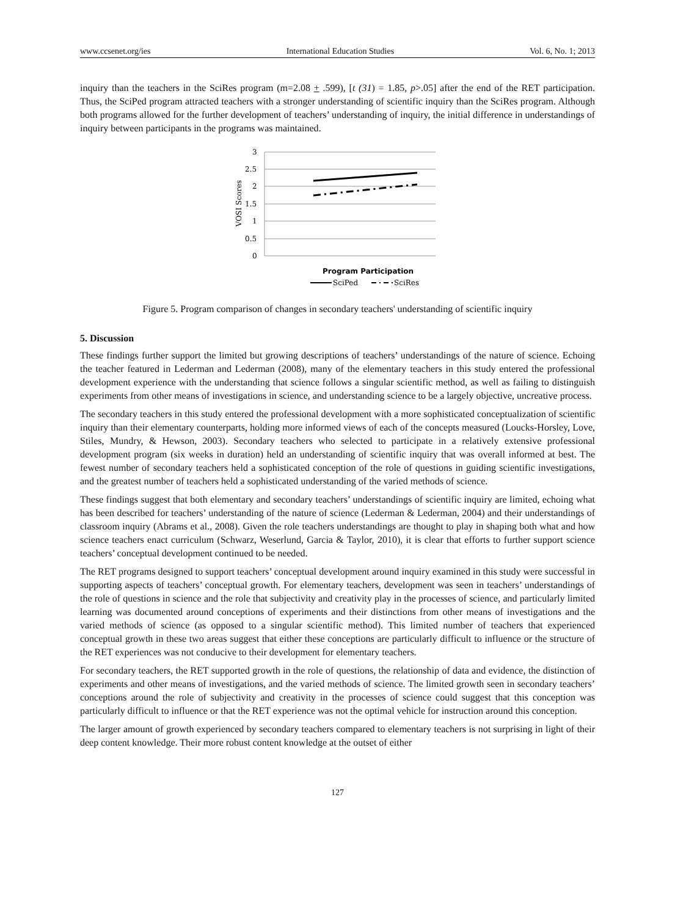www.ccsenet.org/ies International Education Studies Vol. 6, No. 1; 2013
inquiry than the teachers in the SciRes program (m=2.08 + .599), [t (31) = 1.85, p>.05] after the end of the RET participation. Thus, the SciPed program attracted teachers with a stronger understanding of scientific inquiry than the SciRes program. Although both programs allowed for the further development of teachers’ understanding of inquiry, the initial difference in understandings of inquiry between participants in the programs was maintained.
3
2.5
2
1.5
1
0.5
0
VOSI Scores
Program Participation
SciPed
SciRes
Figure 5. Program comparison of changes in secondary teachers' understanding of scientific inquiry
5. Discussion
These findings further support the limited but growing descriptions of teachers’ understandings of the nature of science. Echoing the teacher featured in Lederman and Lederman (2008), many of the elementary teachers in this study entered the professional development experience with the understanding that science follows a singular scientific method, as well as failing to distinguish experiments from other means of investigations in science, and understanding science to be a largely objective, uncreative process.
The secondary teachers in this study entered the professional development with a more sophisticated conceptualization of scientific inquiry than their elementary counterparts, holding more informed views of each of the concepts measured (Loucks-Horsley, Love, Stiles, Mundry, & Hewson, 2003). Secondary teachers who selected to participate in a relatively extensive professional development program (six weeks in duration) held an understanding of scientific inquiry that was overall informed at best. The fewest number of secondary teachers held a sophisticated conception of the role of questions in guiding scientific investigations, and the greatest number of teachers held a sophisticated understanding of the varied methods of science.
These findings suggest that both elementary and secondary teachers’ understandings of scientific inquiry are limited, echoing what has been described for teachers’ understanding of the nature of science (Lederman & Lederman, 2004) and their understandings of classroom inquiry (Abrams et al., 2008). Given the role teachers understandings are thought to play in shaping both what and how science teachers enact curriculum (Schwarz, Weserlund, Garcia & Taylor, 2010), it is clear that efforts to further support science teachers’ conceptual development continued to be needed.
The RET programs designed to support teachers’ conceptual development around inquiry examined in this study were successful in supporting aspects of teachers’ conceptual growth. For elementary teachers, development was seen in teachers’ understandings of the role of questions in science and the role that subjectivity and creativity play in the processes of science, and particularly limited learning was documented around conceptions of experiments and their distinctions from other means of investigations and the varied methods of science (as opposed to a singular scientific method). This limited number of teachers that experienced conceptual growth in these two areas suggest that either these conceptions are particularly difficult to influence or the structure of the RET experiences was not conducive to their development for elementary teachers.
For secondary teachers, the RET supported growth in the role of questions, the relationship of data and evidence, the distinction of experiments and other means of investigations, and the varied methods of science. The limited growth seen in secondary teachers’ conceptions around the role of subjectivity and creativity in the processes of science could suggest that this conception was particularly difficult to influence or that the RET experience was not the optimal vehicle for instruction around this conception.
The larger amount of growth experienced by secondary teachers compared to elementary teachers is not surprising in light of their deep content knowledge. Their more robust content knowledge at the outset of either
127